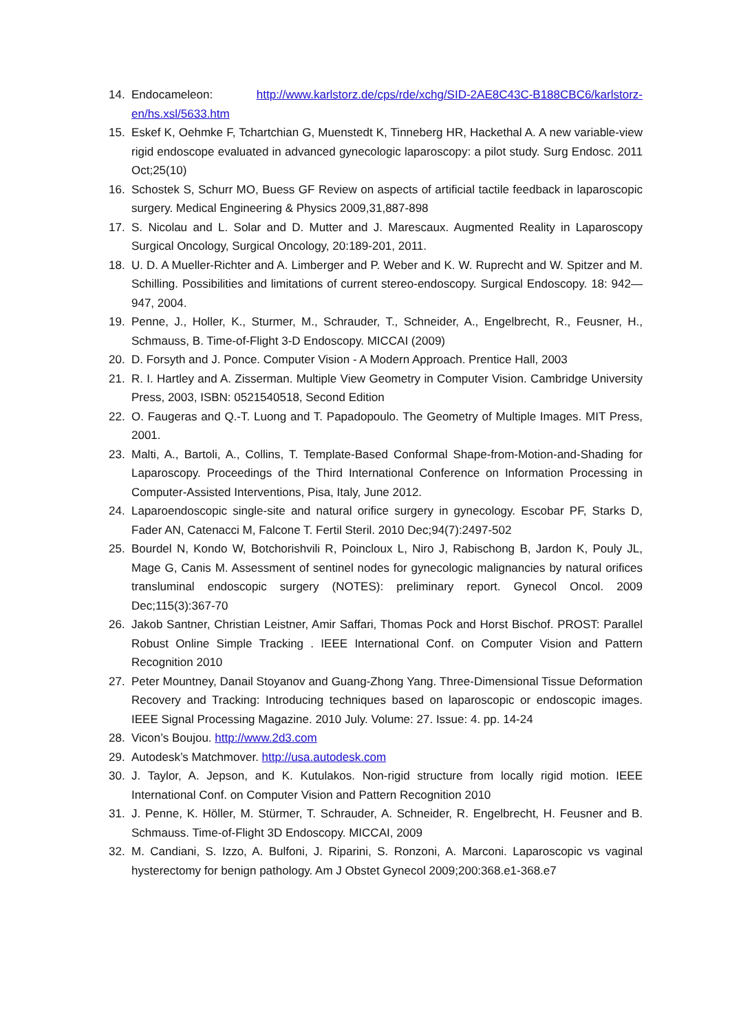14. Endocameleon: http://www.karlstorz.de/cps/rde/xchg/SID-2AE8C43C-B188CBC6/karlstorz-en/hs.xsl/5633.htm
15. Eskef K, Oehmke F, Tchartchian G, Muenstedt K, Tinneberg HR, Hackethal A. A new variable-view rigid endoscope evaluated in advanced gynecologic laparoscopy: a pilot study. Surg Endosc. 2011 Oct;25(10)
16. Schostek S, Schurr MO, Buess GF Review on aspects of artificial tactile feedback in laparoscopic surgery. Medical Engineering & Physics 2009,31,887-898
17. S. Nicolau and L. Solar and D. Mutter and J. Marescaux. Augmented Reality in Laparoscopy Surgical Oncology, Surgical Oncology, 20:189-201, 2011.
18. U. D. A Mueller-Richter and A. Limberger and P. Weber and K. W. Ruprecht and W. Spitzer and M. Schilling. Possibilities and limitations of current stereo-endoscopy. Surgical Endoscopy. 18: 942—947, 2004.
19. Penne, J., Holler, K., Sturmer, M., Schrauder, T., Schneider, A., Engelbrecht, R., Feusner, H., Schmauss, B. Time-of-Flight 3-D Endoscopy. MICCAI (2009)
20. D. Forsyth and J. Ponce. Computer Vision - A Modern Approach. Prentice Hall, 2003
21. R. I. Hartley and A. Zisserman. Multiple View Geometry in Computer Vision. Cambridge University Press, 2003, ISBN: 0521540518, Second Edition
22. O. Faugeras and Q.-T. Luong and T. Papadopoulo. The Geometry of Multiple Images. MIT Press, 2001.
23. Malti, A., Bartoli, A., Collins, T. Template-Based Conformal Shape-from-Motion-and-Shading for Laparoscopy. Proceedings of the Third International Conference on Information Processing in Computer-Assisted Interventions, Pisa, Italy, June 2012.
24. Laparoendoscopic single-site and natural orifice surgery in gynecology. Escobar PF, Starks D, Fader AN, Catenacci M, Falcone T. Fertil Steril. 2010 Dec;94(7):2497-502
25. Bourdel N, Kondo W, Botchorishvili R, Poincloux L, Niro J, Rabischong B, Jardon K, Pouly JL, Mage G, Canis M. Assessment of sentinel nodes for gynecologic malignancies by natural orifices transluminal endoscopic surgery (NOTES): preliminary report. Gynecol Oncol. 2009 Dec;115(3):367-70
26. Jakob Santner, Christian Leistner, Amir Saffari, Thomas Pock and Horst Bischof. PROST: Parallel Robust Online Simple Tracking . IEEE International Conf. on Computer Vision and Pattern Recognition 2010
27. Peter Mountney, Danail Stoyanov and Guang-Zhong Yang. Three-Dimensional Tissue Deformation Recovery and Tracking: Introducing techniques based on laparoscopic or endoscopic images. IEEE Signal Processing Magazine. 2010 July. Volume: 27. Issue: 4. pp. 14-24
28. Vicon’s Boujou. http://www.2d3.com
29. Autodesk’s Matchmover. http://usa.autodesk.com
30. J. Taylor, A. Jepson, and K. Kutulakos. Non-rigid structure from locally rigid motion. IEEE International Conf. on Computer Vision and Pattern Recognition 2010
31. J. Penne, K. Höller, M. Stürmer, T. Schrauder, A. Schneider, R. Engelbrecht, H. Feusner and B. Schmauss. Time-of-Flight 3D Endoscopy. MICCAI, 2009
32. M. Candiani, S. Izzo, A. Bulfoni, J. Riparini, S. Ronzoni, A. Marconi. Laparoscopic vs vaginal hysterectomy for benign pathology. Am J Obstet Gynecol 2009;200:368.e1-368.e7